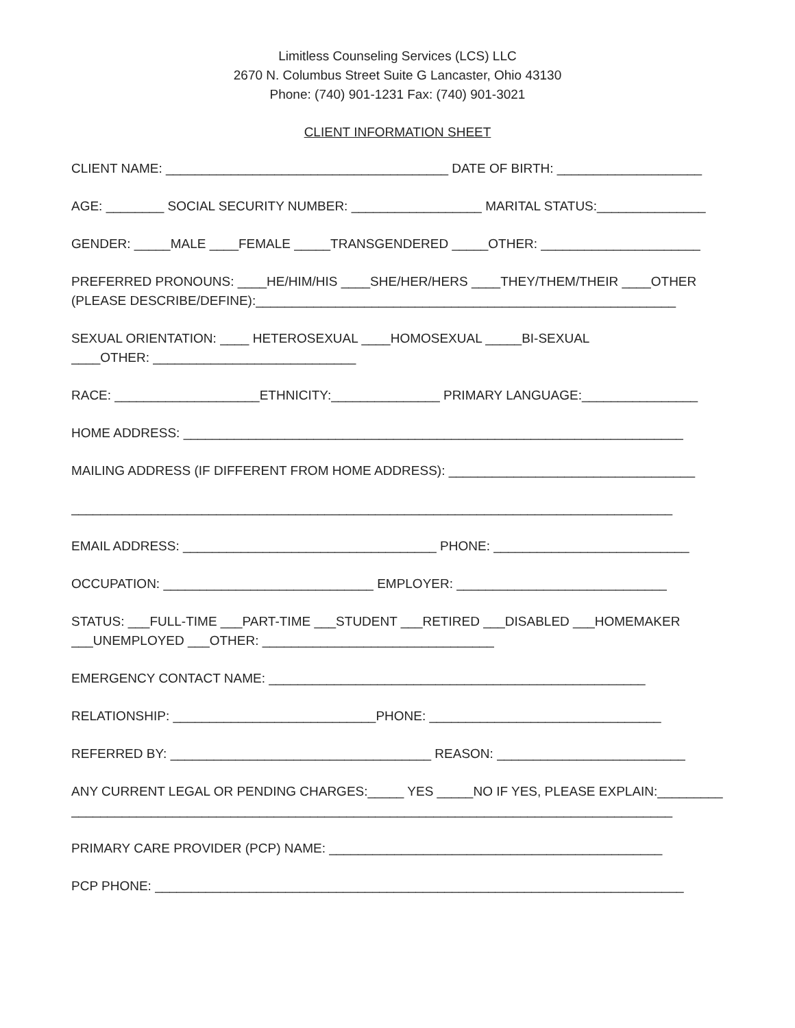Limitless Counseling Services (LCS) LLC
2670 N. Columbus Street Suite G Lancaster, Ohio 43130
Phone: (740) 901-1231 Fax: (740) 901-3021
CLIENT INFORMATION SHEET
CLIENT NAME: _______________________________________ DATE OF BIRTH: ____________________
AGE: ________ SOCIAL SECURITY NUMBER: __________________ MARITAL STATUS:_______________
GENDER: _____MALE ____FEMALE _____TRANSGENDERED _____OTHER: ______________________
PREFERRED PRONOUNS: ____HE/HIM/HIS ____SHE/HER/HERS ____THEY/THEM/THEIR ____OTHER
(PLEASE DESCRIBE/DEFINE):__________________________________________________________
SEXUAL ORIENTATION: ____ HETEROSEXUAL ____HOMOSEXUAL _____BI-SEXUAL
____OTHER: ____________________________
RACE: ____________________ETHNICITY:_______________ PRIMARY LANGUAGE:________________
HOME ADDRESS: _____________________________________________________________________
MAILING ADDRESS (IF DIFFERENT FROM HOME ADDRESS): __________________________________
___________________________________________________________________________________
EMAIL ADDRESS: ___________________________________ PHONE: ___________________________
OCCUPATION: _____________________________ EMPLOYER: _____________________________
STATUS: ___FULL-TIME ___PART-TIME ___STUDENT ___RETIRED ___DISABLED ___HOMEMAKER
___UNEMPLOYED ___OTHER: ________________________________
EMERGENCY CONTACT NAME: ____________________________________________________
RELATIONSHIP: ____________________________PHONE: ________________________________
REFERRED BY: ____________________________________ REASON: __________________________
ANY CURRENT LEGAL OR PENDING CHARGES:_____ YES _____NO IF YES, PLEASE EXPLAIN:_________
___________________________________________________________________________________
PRIMARY CARE PROVIDER (PCP) NAME: ______________________________________________
PCP PHONE: _________________________________________________________________________